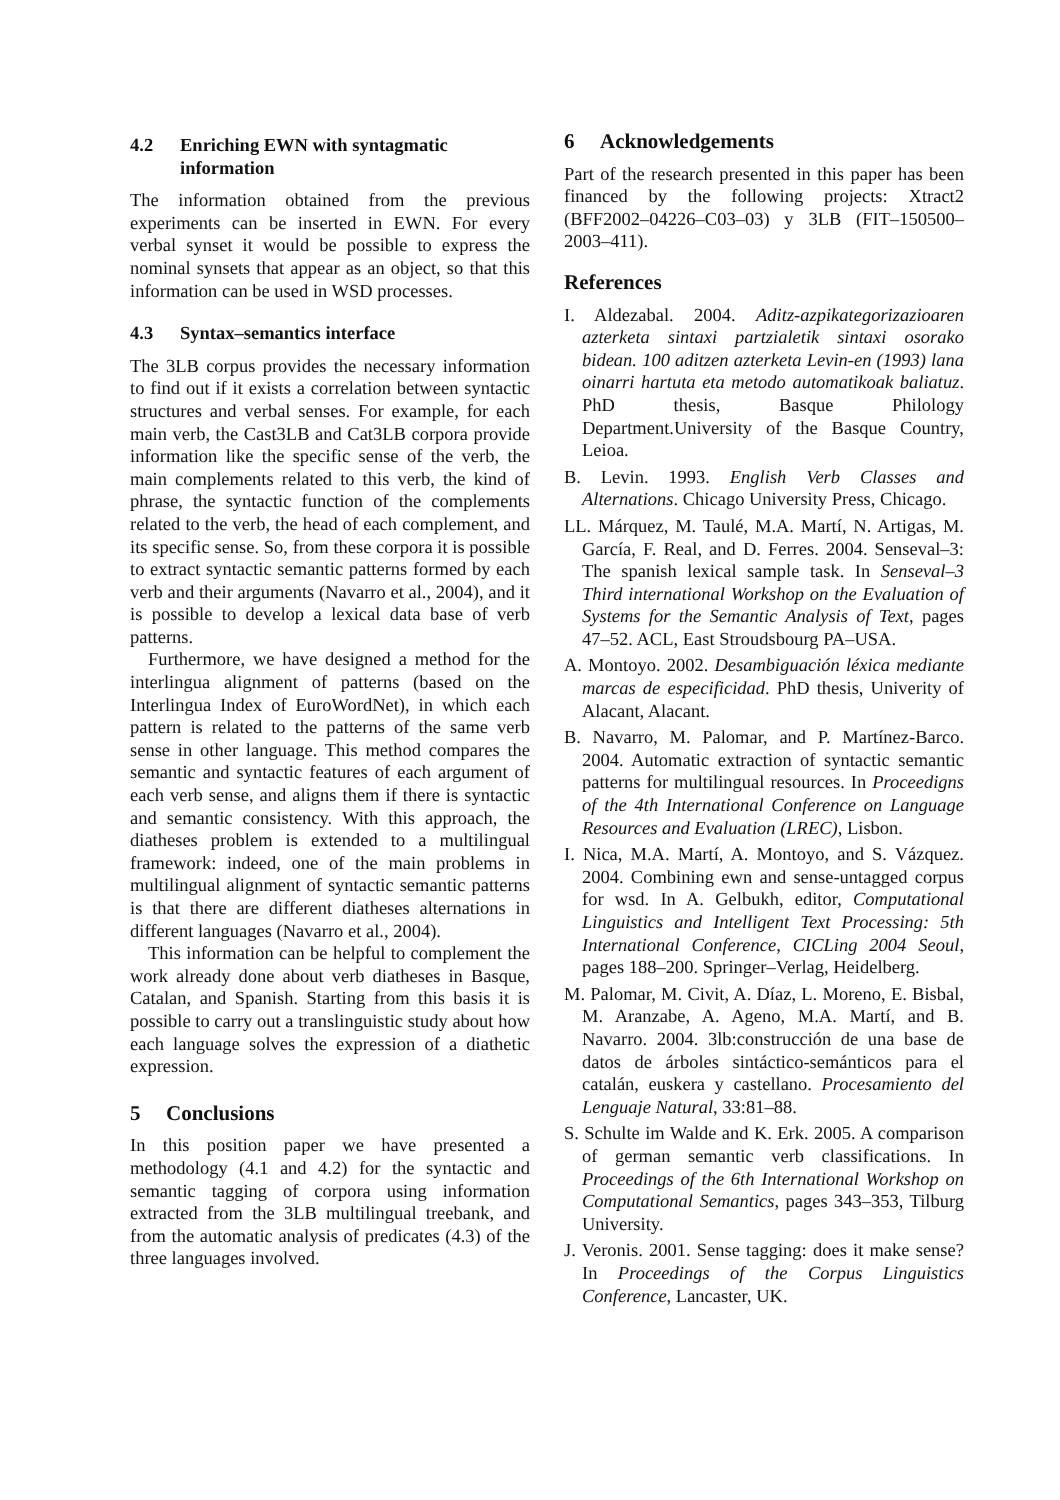4.2 Enriching EWN with syntagmatic information
The information obtained from the previous experiments can be inserted in EWN. For every verbal synset it would be possible to express the nominal synsets that appear as an object, so that this information can be used in WSD processes.
4.3 Syntax–semantics interface
The 3LB corpus provides the necessary information to find out if it exists a correlation between syntactic structures and verbal senses. For example, for each main verb, the Cast3LB and Cat3LB corpora provide information like the specific sense of the verb, the main complements related to this verb, the kind of phrase, the syntactic function of the complements related to the verb, the head of each complement, and its specific sense. So, from these corpora it is possible to extract syntactic semantic patterns formed by each verb and their arguments (Navarro et al., 2004), and it is possible to develop a lexical data base of verb patterns.
Furthermore, we have designed a method for the interlingua alignment of patterns (based on the Interlingua Index of EuroWordNet), in which each pattern is related to the patterns of the same verb sense in other language. This method compares the semantic and syntactic features of each argument of each verb sense, and aligns them if there is syntactic and semantic consistency. With this approach, the diatheses problem is extended to a multilingual framework: indeed, one of the main problems in multilingual alignment of syntactic semantic patterns is that there are different diatheses alternations in different languages (Navarro et al., 2004).
This information can be helpful to complement the work already done about verb diatheses in Basque, Catalan, and Spanish. Starting from this basis it is possible to carry out a translinguistic study about how each language solves the expression of a diathetic expression.
5 Conclusions
In this position paper we have presented a methodology (4.1 and 4.2) for the syntactic and semantic tagging of corpora using information extracted from the 3LB multilingual treebank, and from the automatic analysis of predicates (4.3) of the three languages involved.
6 Acknowledgements
Part of the research presented in this paper has been financed by the following projects: Xtract2 (BFF2002–04226–C03–03) y 3LB (FIT–150500–2003–411).
References
I. Aldezabal. 2004. Aditz-azpikategorizazioaren azterketa sintaxi partzialetik sintaxi osorako bidean. 100 aditzen azterketa Levin-en (1993) lana oinarri hartuta eta metodo automatikoak baliatuz. PhD thesis, Basque Philology Department.University of the Basque Country, Leioa.
B. Levin. 1993. English Verb Classes and Alternations. Chicago University Press, Chicago.
LL. Márquez, M. Taulé, M.A. Martí, N. Artigas, M. García, F. Real, and D. Ferres. 2004. Senseval–3: The spanish lexical sample task. In Senseval–3 Third international Workshop on the Evaluation of Systems for the Semantic Analysis of Text, pages 47–52. ACL, East Stroudsbourg PA–USA.
A. Montoyo. 2002. Desambiguación léxica mediante marcas de especificidad. PhD thesis, Univerity of Alacant, Alacant.
B. Navarro, M. Palomar, and P. Martínez-Barco. 2004. Automatic extraction of syntactic semantic patterns for multilingual resources. In Proceedigns of the 4th International Conference on Language Resources and Evaluation (LREC), Lisbon.
I. Nica, M.A. Martí, A. Montoyo, and S. Vázquez. 2004. Combining ewn and sense-untagged corpus for wsd. In A. Gelbukh, editor, Computational Linguistics and Intelligent Text Processing: 5th International Conference, CICLing 2004 Seoul, pages 188–200. Springer–Verlag, Heidelberg.
M. Palomar, M. Civit, A. Díaz, L. Moreno, E. Bisbal, M. Aranzabe, A. Ageno, M.A. Martí, and B. Navarro. 2004. 3lb:construcción de una base de datos de árboles sintáctico-semánticos para el catalán, euskera y castellano. Procesamiento del Lenguaje Natural, 33:81–88.
S. Schulte im Walde and K. Erk. 2005. A comparison of german semantic verb classifications. In Proceedings of the 6th International Workshop on Computational Semantics, pages 343–353, Tilburg University.
J. Veronis. 2001. Sense tagging: does it make sense? In Proceedings of the Corpus Linguistics Conference, Lancaster, UK.